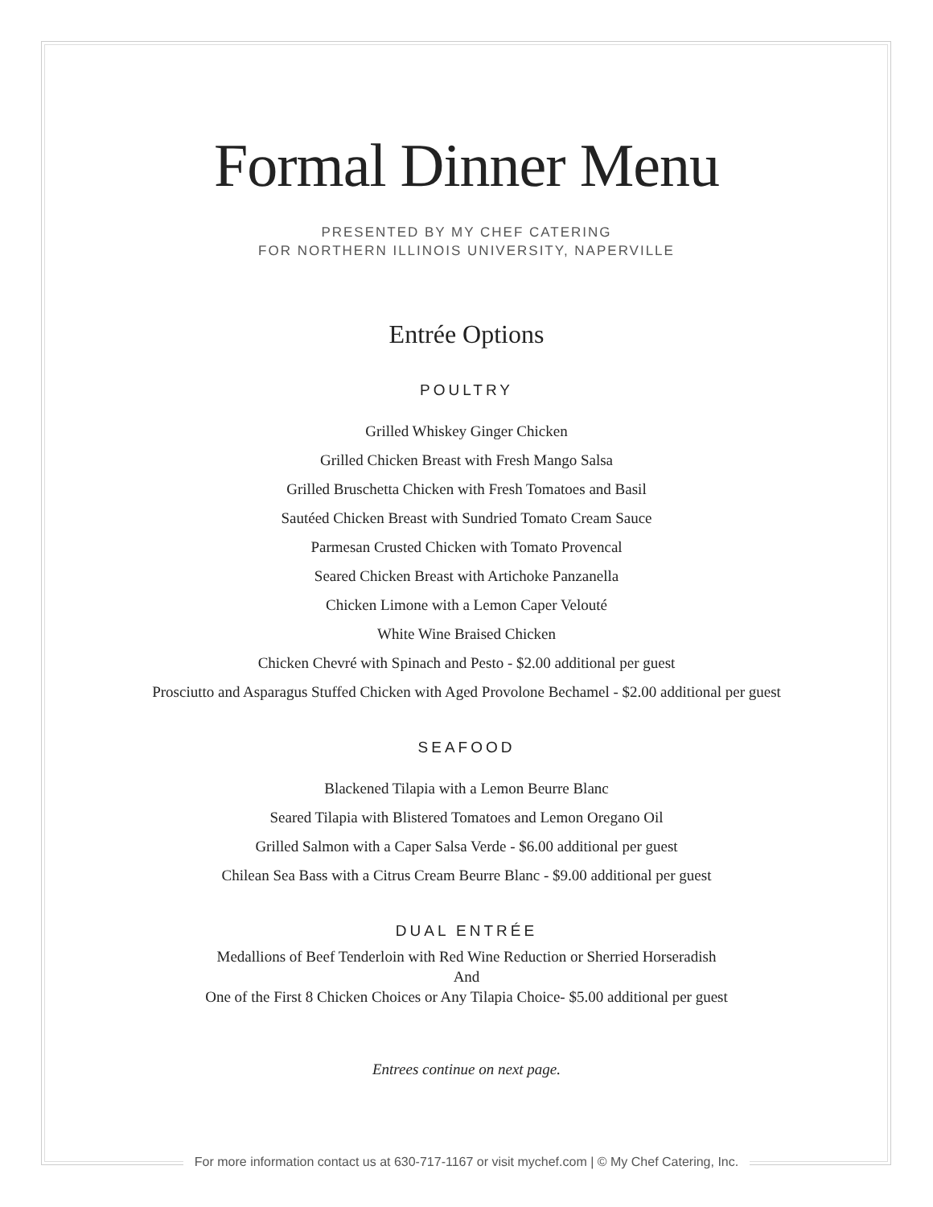Formal Dinner Menu
PRESENTED BY MY CHEF CATERING
FOR NORTHERN ILLINOIS UNIVERSITY, NAPERVILLE
Entrée Options
POULTRY
Grilled Whiskey Ginger Chicken
Grilled Chicken Breast with Fresh Mango Salsa
Grilled Bruschetta Chicken with Fresh Tomatoes and Basil
Sautéed Chicken Breast with Sundried Tomato Cream Sauce
Parmesan Crusted Chicken with Tomato Provencal
Seared Chicken Breast with Artichoke Panzanella
Chicken Limone with a Lemon Caper Velouté
White Wine Braised Chicken
Chicken Chevré with Spinach and Pesto - $2.00 additional per guest
Prosciutto and Asparagus Stuffed Chicken with Aged Provolone Bechamel - $2.00 additional per guest
SEAFOOD
Blackened Tilapia with a Lemon Beurre Blanc
Seared Tilapia with Blistered Tomatoes and Lemon Oregano Oil
Grilled Salmon with a Caper Salsa Verde - $6.00 additional per guest
Chilean Sea Bass with a Citrus Cream Beurre Blanc - $9.00 additional per guest
DUAL ENTRÉE
Medallions of Beef Tenderloin with Red Wine Reduction or Sherried Horseradish
And
One of the First 8 Chicken Choices or Any Tilapia Choice- $5.00 additional per guest
Entrees continue on next page.
For more information contact us at 630-717-1167 or visit mychef.com | © My Chef Catering, Inc.